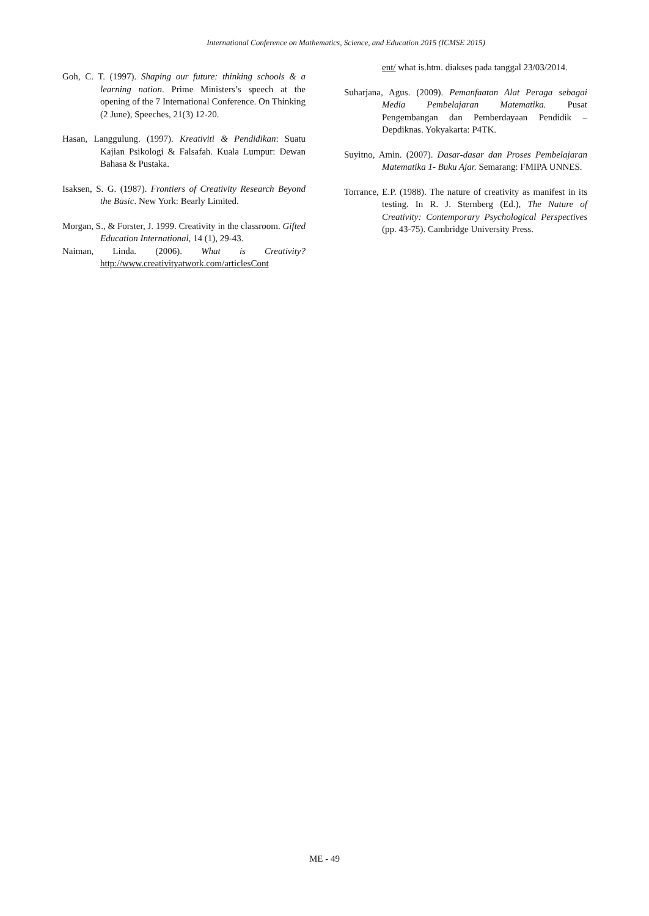International Conference on Mathematics, Science, and Education 2015 (ICMSE 2015)
Goh, C. T. (1997). Shaping our future: thinking schools & a learning nation. Prime Ministers’s speech at the opening of the 7 International Conference. On Thinking (2 June), Speeches, 21(3) 12-20.
Hasan, Langgulung. (1997). Kreativiti & Pendidikan: Suatu Kajian Psikologi & Falsafah. Kuala Lumpur: Dewan Bahasa & Pustaka.
Isaksen, S. G. (1987). Frontiers of Creativity Research Beyond the Basic. New York: Bearly Limited.
Morgan, S., & Forster, J. 1999. Creativity in the classroom. Gifted Education International, 14 (1), 29-43.
Naiman, Linda. (2006). What is Creativity? http://www.creativityatwork.com/articlesCont
ent/ what is.htm. diakses pada tanggal 23/03/2014.
Suharjana, Agus. (2009). Pemanfaatan Alat Peraga sebagai Media Pembelajaran Matematika. Pusat Pengembangan dan Pemberdayaan Pendidik – Depdiknas. Yokyakarta: P4TK.
Suyitno, Amin. (2007). Dasar-dasar dan Proses Pembelajaran Matematika 1- Buku Ajar. Semarang: FMIPA UNNES.
Torrance, E.P. (1988). The nature of creativity as manifest in its testing. In R. J. Sternberg (Ed.), The Nature of Creativity: Contemporary Psychological Perspectives (pp. 43-75). Cambridge University Press.
ME - 49